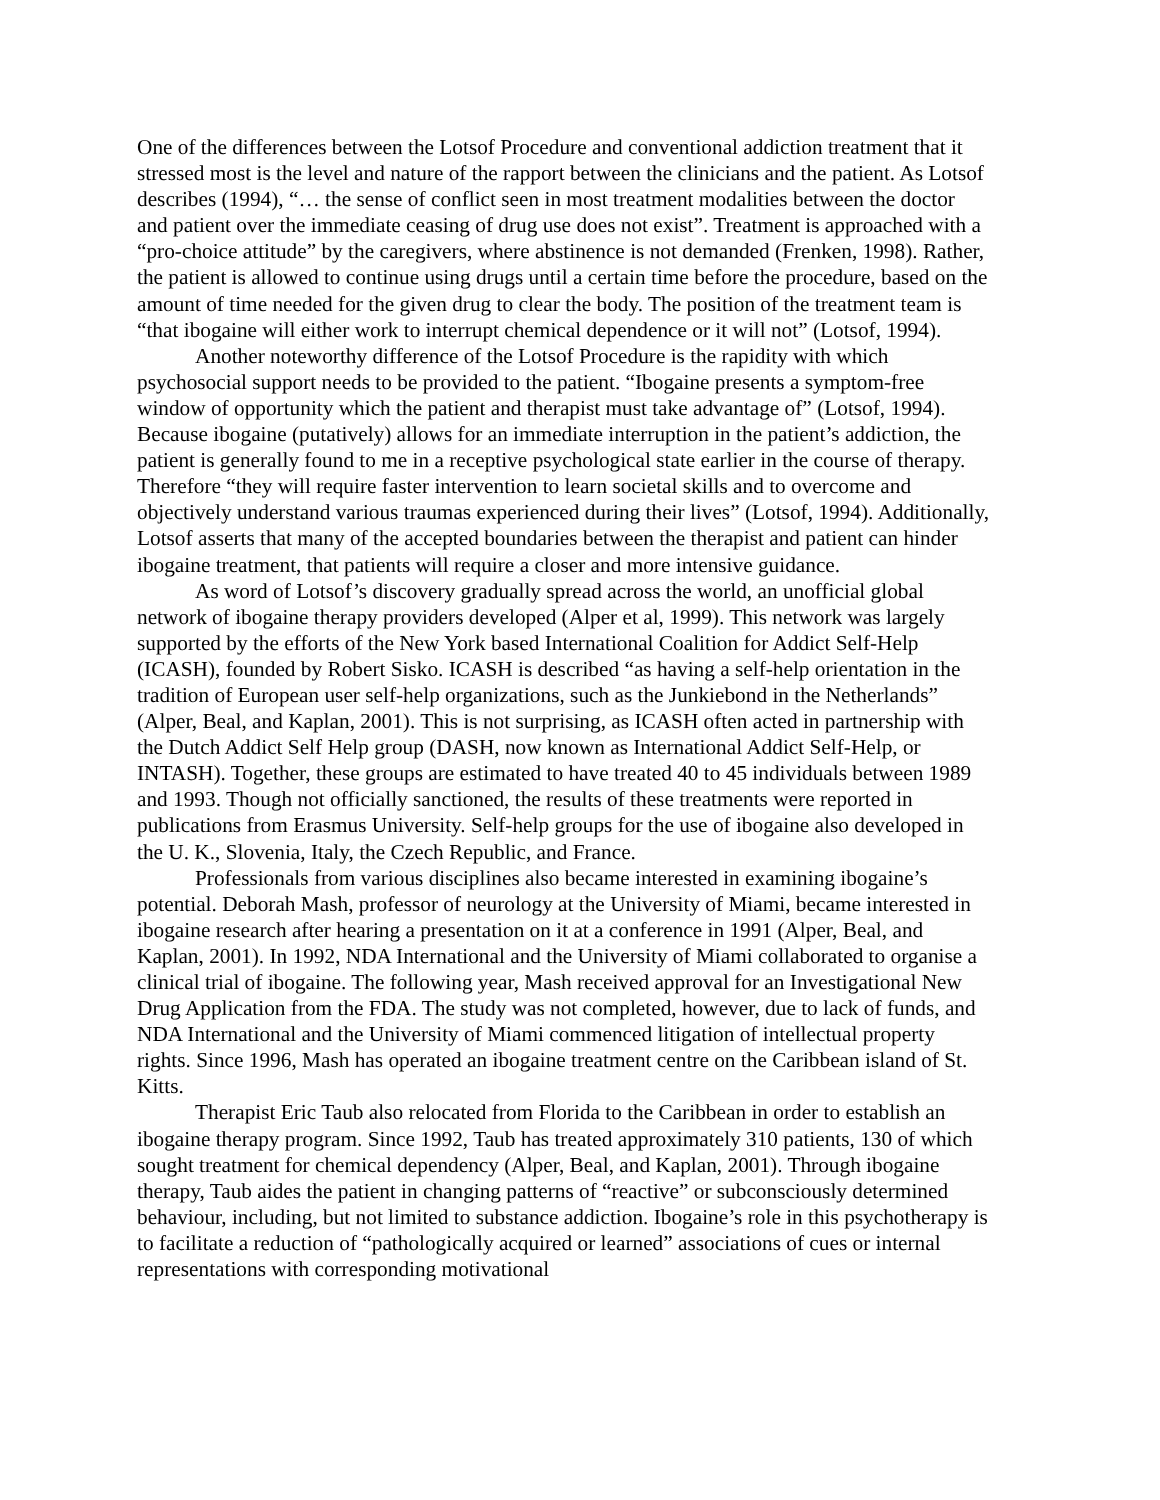One of the differences between the Lotsof Procedure and conventional addiction treatment that it stressed most is the level and nature of the rapport between the clinicians and the patient. As Lotsof describes (1994), “… the sense of conflict seen in most treatment modalities between the doctor and patient over the immediate ceasing of drug use does not exist”. Treatment is approached with a “pro-choice attitude” by the caregivers, where abstinence is not demanded (Frenken, 1998). Rather, the patient is allowed to continue using drugs until a certain time before the procedure, based on the amount of time needed for the given drug to clear the body. The position of the treatment team is “that ibogaine will either work to interrupt chemical dependence or it will not” (Lotsof, 1994).
Another noteworthy difference of the Lotsof Procedure is the rapidity with which psychosocial support needs to be provided to the patient. “Ibogaine presents a symptom-free window of opportunity which the patient and therapist must take advantage of” (Lotsof, 1994). Because ibogaine (putatively) allows for an immediate interruption in the patient’s addiction, the patient is generally found to me in a receptive psychological state earlier in the course of therapy. Therefore “they will require faster intervention to learn societal skills and to overcome and objectively understand various traumas experienced during their lives” (Lotsof, 1994). Additionally, Lotsof asserts that many of the accepted boundaries between the therapist and patient can hinder ibogaine treatment, that patients will require a closer and more intensive guidance.
As word of Lotsof’s discovery gradually spread across the world, an unofficial global network of ibogaine therapy providers developed (Alper et al, 1999). This network was largely supported by the efforts of the New York based International Coalition for Addict Self-Help (ICASH), founded by Robert Sisko. ICASH is described “as having a self-help orientation in the tradition of European user self-help organizations, such as the Junkiebond in the Netherlands” (Alper, Beal, and Kaplan, 2001). This is not surprising, as ICASH often acted in partnership with the Dutch Addict Self Help group (DASH, now known as International Addict Self-Help, or INTASH). Together, these groups are estimated to have treated 40 to 45 individuals between 1989 and 1993. Though not officially sanctioned, the results of these treatments were reported in publications from Erasmus University. Self-help groups for the use of ibogaine also developed in the U. K., Slovenia, Italy, the Czech Republic, and France.
Professionals from various disciplines also became interested in examining ibogaine’s potential. Deborah Mash, professor of neurology at the University of Miami, became interested in ibogaine research after hearing a presentation on it at a conference in 1991 (Alper, Beal, and Kaplan, 2001). In 1992, NDA International and the University of Miami collaborated to organise a clinical trial of ibogaine. The following year, Mash received approval for an Investigational New Drug Application from the FDA. The study was not completed, however, due to lack of funds, and NDA International and the University of Miami commenced litigation of intellectual property rights. Since 1996, Mash has operated an ibogaine treatment centre on the Caribbean island of St. Kitts.
Therapist Eric Taub also relocated from Florida to the Caribbean in order to establish an ibogaine therapy program. Since 1992, Taub has treated approximately 310 patients, 130 of which sought treatment for chemical dependency (Alper, Beal, and Kaplan, 2001). Through ibogaine therapy, Taub aides the patient in changing patterns of “reactive” or subconsciously determined behaviour, including, but not limited to substance addiction. Ibogaine’s role in this psychotherapy is to facilitate a reduction of “pathologically acquired or learned” associations of cues or internal representations with corresponding motivational